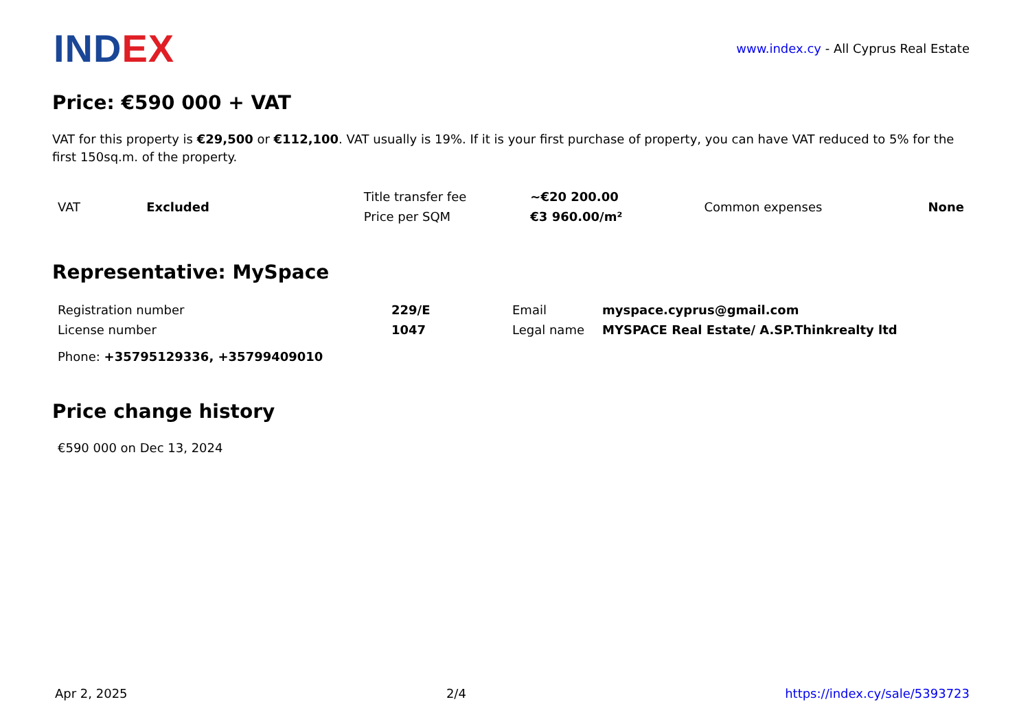INDEX
www.index.cy - All Cyprus Real Estate
Price: €590 000 + VAT
VAT for this property is €29,500 or €112,100. VAT usually is 19%. If it is your first purchase of property, you can have VAT reduced to 5% for the first 150sq.m. of the property.
| VAT | Excluded | Title transfer fee | ~€20 200.00 | Common expenses | None |
| | | Price per SQM | €3 960.00/m² | | |
Representative: MySpace
| Registration number | 229/E | Email | myspace.cyprus@gmail.com |
| License number | 1047 | Legal name | MYSPACE Real Estate/ A.SP.Thinkrealty ltd |
Phone: +35795129336, +35799409010
Price change history
€590 000 on Dec 13, 2024
Apr 2, 2025 2/4 https://index.cy/sale/5393723